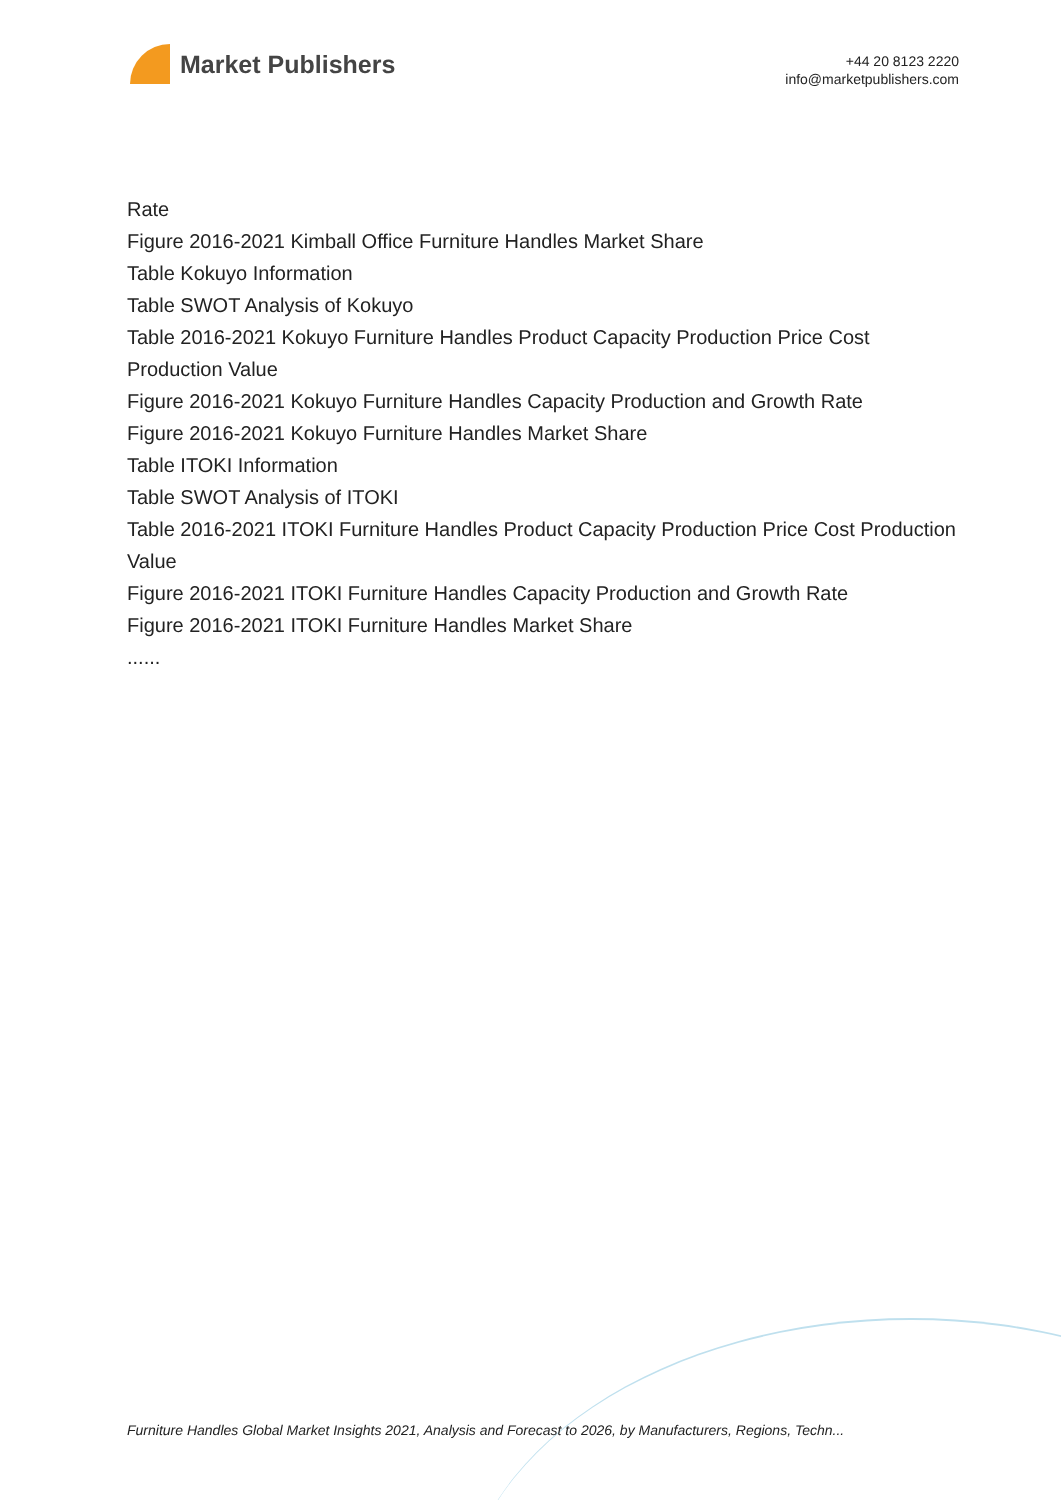Market Publishers
+44 20 8123 2220
info@marketpublishers.com
Rate
Figure 2016-2021 Kimball Office Furniture Handles Market Share
Table Kokuyo Information
Table SWOT Analysis of Kokuyo
Table 2016-2021 Kokuyo Furniture Handles Product Capacity Production Price Cost Production Value
Figure 2016-2021 Kokuyo Furniture Handles Capacity Production and Growth Rate
Figure 2016-2021 Kokuyo Furniture Handles Market Share
Table ITOKI Information
Table SWOT Analysis of ITOKI
Table 2016-2021 ITOKI Furniture Handles Product Capacity Production Price Cost Production Value
Figure 2016-2021 ITOKI Furniture Handles Capacity Production and Growth Rate
Figure 2016-2021 ITOKI Furniture Handles Market Share
......
Furniture Handles Global Market Insights 2021, Analysis and Forecast to 2026, by Manufacturers, Regions, Techn...